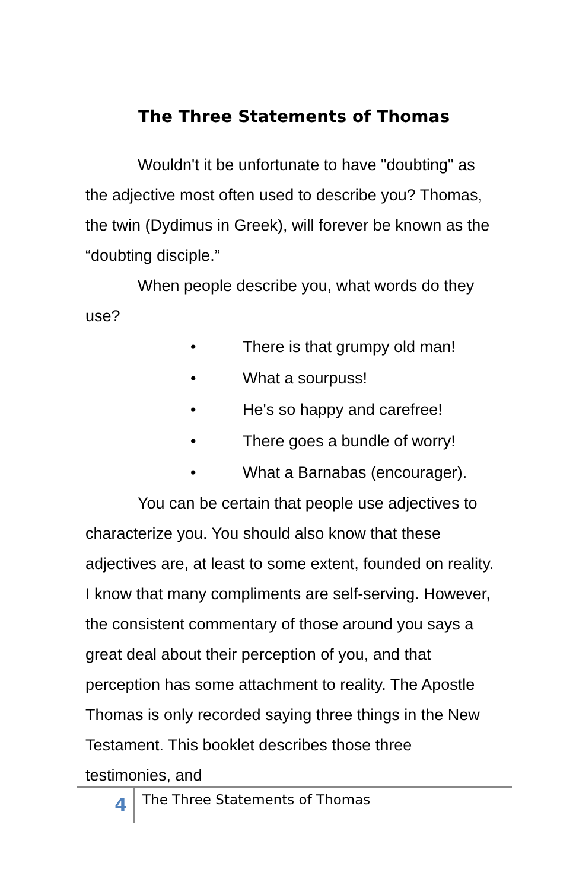The Three Statements of Thomas
Wouldn't it be unfortunate to have "doubting" as the adjective most often used to describe you? Thomas, the twin (Dydimus in Greek), will forever be known as the “doubting disciple.”
When people describe you, what words do they use?
• There is that grumpy old man!
• What a sourpuss!
• He's so happy and carefree!
• There goes a bundle of worry!
• What a Barnabas (encourager).
You can be certain that people use adjectives to characterize you. You should also know that these adjectives are, at least to some extent, founded on reality. I know that many compliments are self-serving. However, the consistent commentary of those around you says a great deal about their perception of you, and that perception has some attachment to reality. The Apostle Thomas is only recorded saying three things in the New Testament. This booklet describes those three testimonies, and
4
The Three Statements of Thomas